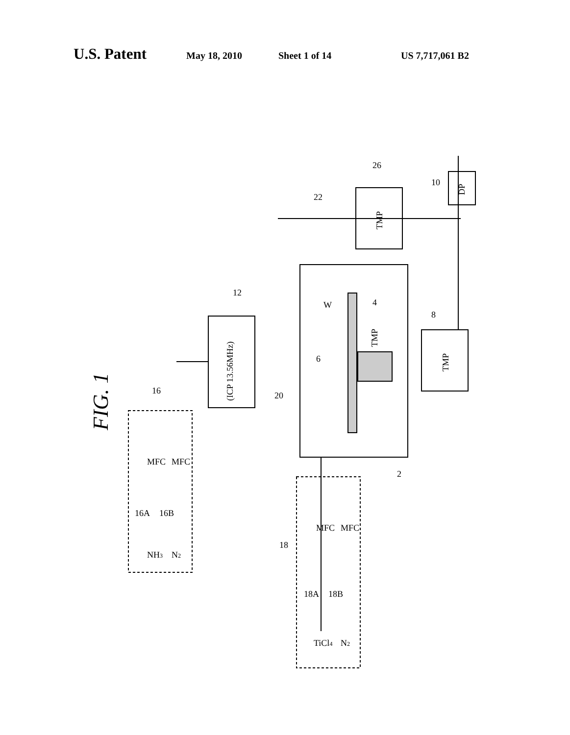U.S. Patent May 18, 2010 Sheet 1 of 14 US 7,717,061 B2
FIG. 1
TMP
(ICP 13.56MHz)
TMP
DP
TMP
12
22
26
10
8
W
4
6
20
16
2
18
MFC
MFC
MFC
MFC
16A
16B
NH3
N2
18A
18B
TiCl4
N2